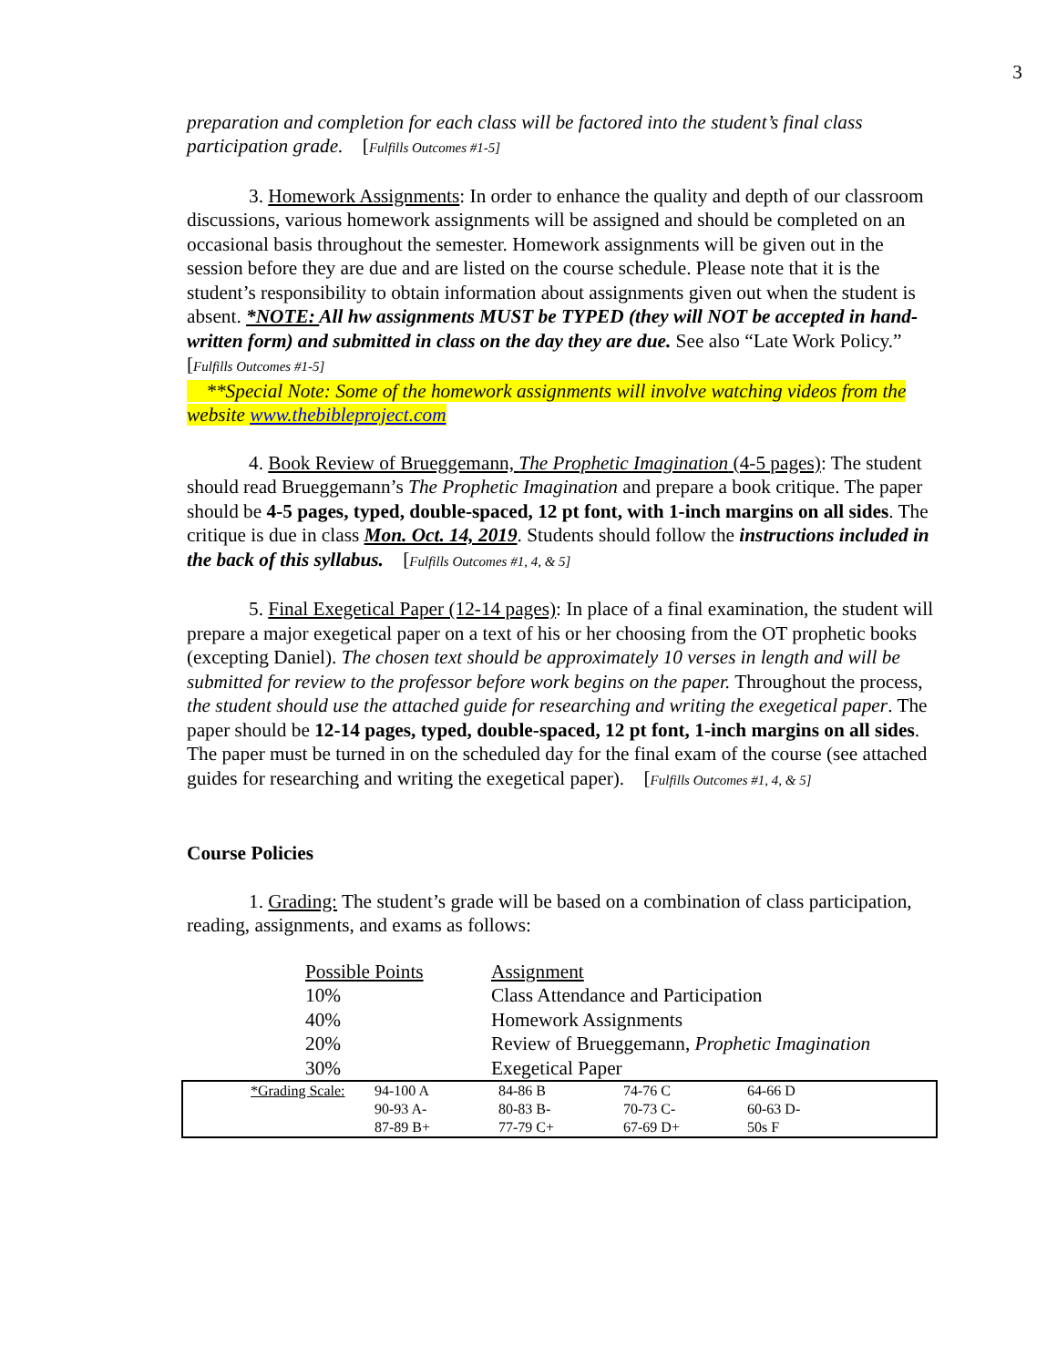3
preparation and completion for each class will be factored into the student’s final class participation grade. [Fulfills Outcomes #1-5]
3. Homework Assignments: In order to enhance the quality and depth of our classroom discussions, various homework assignments will be assigned and should be completed on an occasional basis throughout the semester. Homework assignments will be given out in the session before they are due and are listed on the course schedule. Please note that it is the student’s responsibility to obtain information about assignments given out when the student is absent. *NOTE: All hw assignments MUST be TYPED (they will NOT be accepted in hand-written form) and submitted in class on the day they are due. See also “Late Work Policy.” [Fulfills Outcomes #1-5]
**Special Note: Some of the homework assignments will involve watching videos from the website www.thebibleproject.com
4. Book Review of Brueggemann, The Prophetic Imagination (4-5 pages): The student should read Brueggemann’s The Prophetic Imagination and prepare a book critique. The paper should be 4-5 pages, typed, double-spaced, 12 pt font, with 1-inch margins on all sides. The critique is due in class Mon. Oct. 14, 2019. Students should follow the instructions included in the back of this syllabus. [Fulfills Outcomes #1, 4, & 5]
5. Final Exegetical Paper (12-14 pages): In place of a final examination, the student will prepare a major exegetical paper on a text of his or her choosing from the OT prophetic books (excepting Daniel). The chosen text should be approximately 10 verses in length and will be submitted for review to the professor before work begins on the paper. Throughout the process, the student should use the attached guide for researching and writing the exegetical paper. The paper should be 12-14 pages, typed, double-spaced, 12 pt font, 1-inch margins on all sides. The paper must be turned in on the scheduled day for the final exam of the course (see attached guides for researching and writing the exegetical paper). [Fulfills Outcomes #1, 4, & 5]
Course Policies
1. Grading: The student’s grade will be based on a combination of class participation, reading, assignments, and exams as follows:
| Possible Points | Assignment |
| 10% | Class Attendance and Participation |
| 40% | Homework Assignments |
| 20% | Review of Brueggemann, Prophetic Imagination |
| 30% | Exegetical Paper |
| | *Grading Scale: | 94-100 A | 84-86 B | 74-76 C | 64-66 D |
| | | 90-93 A- | 80-83 B- | 70-73 C- | 60-63 D- |
| | | 87-89 B+ | 77-79 C+ | 67-69 D+ | 50s F |